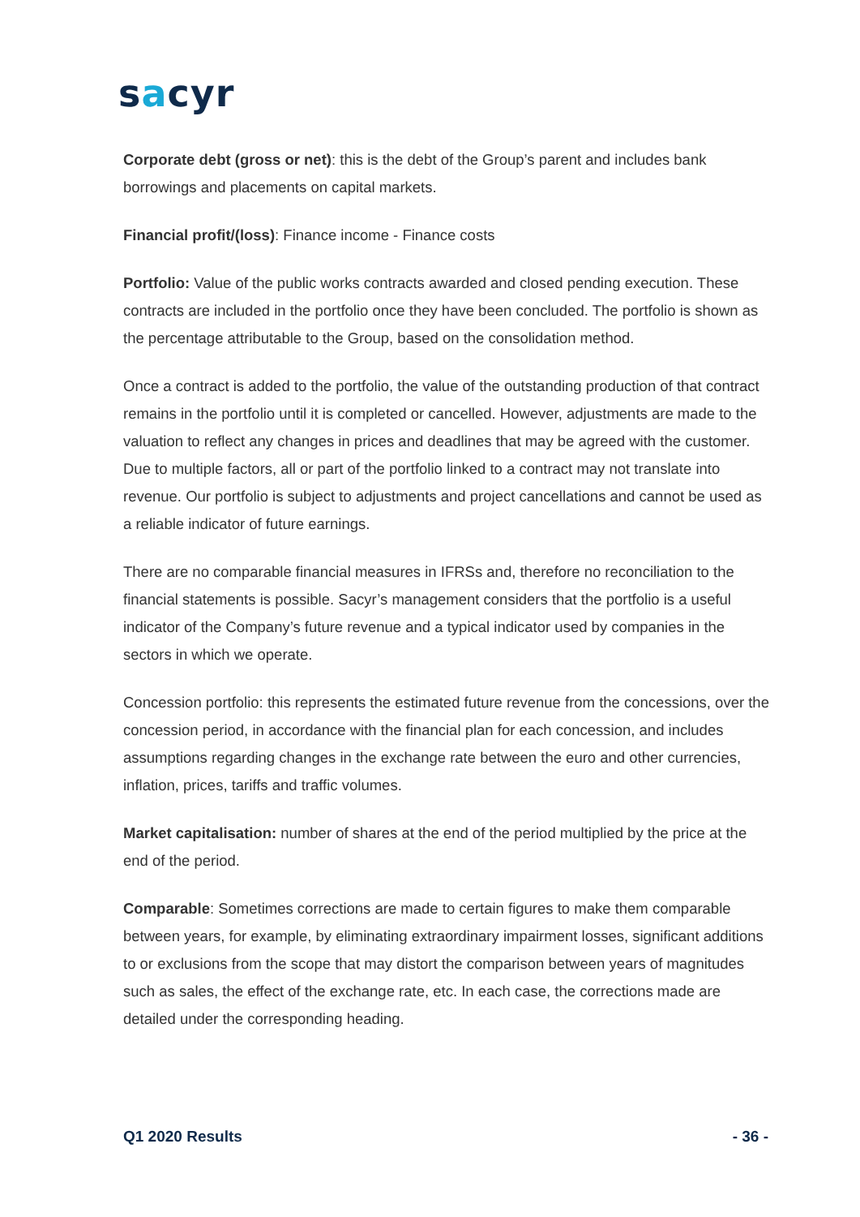sacyr
Corporate debt (gross or net): this is the debt of the Group’s parent and includes bank borrowings and placements on capital markets.
Financial profit/(loss): Finance income - Finance costs
Portfolio: Value of the public works contracts awarded and closed pending execution. These contracts are included in the portfolio once they have been concluded. The portfolio is shown as the percentage attributable to the Group, based on the consolidation method.
Once a contract is added to the portfolio, the value of the outstanding production of that contract remains in the portfolio until it is completed or cancelled. However, adjustments are made to the valuation to reflect any changes in prices and deadlines that may be agreed with the customer. Due to multiple factors, all or part of the portfolio linked to a contract may not translate into revenue. Our portfolio is subject to adjustments and project cancellations and cannot be used as a reliable indicator of future earnings.
There are no comparable financial measures in IFRSs and, therefore no reconciliation to the financial statements is possible. Sacyr’s management considers that the portfolio is a useful indicator of the Company’s future revenue and a typical indicator used by companies in the sectors in which we operate.
Concession portfolio: this represents the estimated future revenue from the concessions, over the concession period, in accordance with the financial plan for each concession, and includes assumptions regarding changes in the exchange rate between the euro and other currencies, inflation, prices, tariffs and traffic volumes.
Market capitalisation: number of shares at the end of the period multiplied by the price at the end of the period.
Comparable: Sometimes corrections are made to certain figures to make them comparable between years, for example, by eliminating extraordinary impairment losses, significant additions to or exclusions from the scope that may distort the comparison between years of magnitudes such as sales, the effect of the exchange rate, etc. In each case, the corrections made are detailed under the corresponding heading.
Q1 2020 Results - 36 -